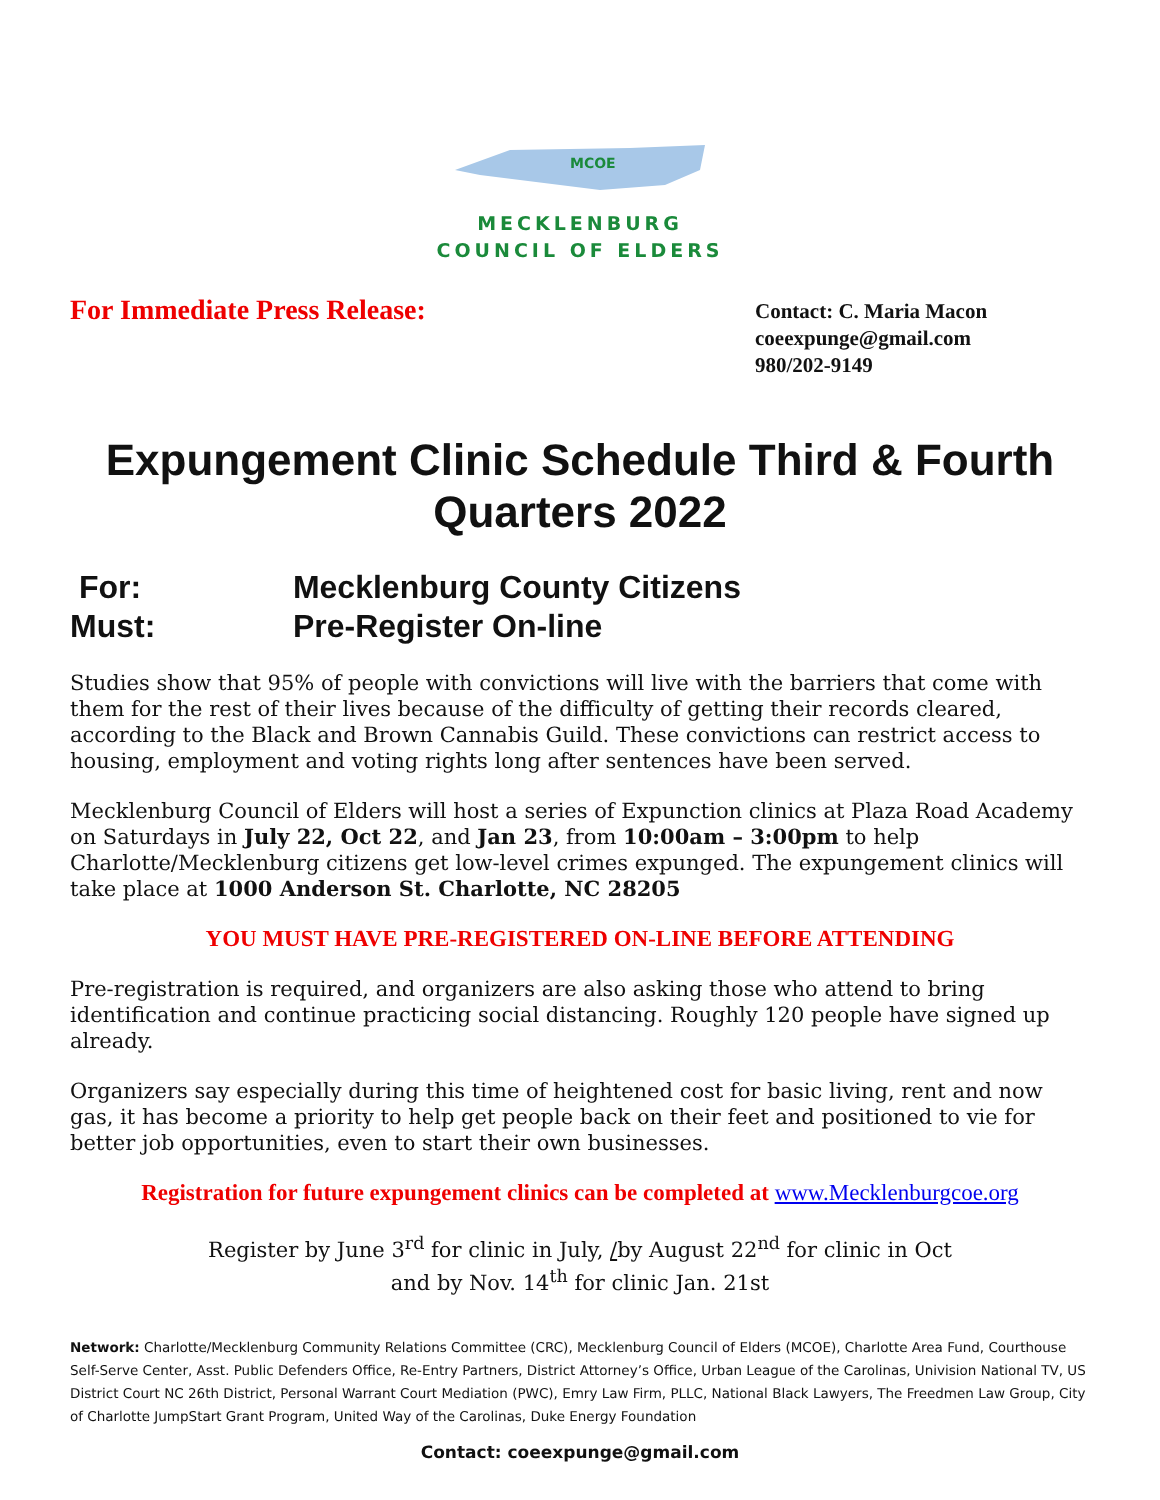MCOE
MECKLENBURG
COUNCIL OF ELDERS
For Immediate Press Release:
Contact: C. Maria Macon
coeexpunge@gmail.com
980/202-9149
Expungement Clinic Schedule Third & Fourth Quarters 2022
For: Mecklenburg County Citizens
Must: Pre-Register On-line
Studies show that 95% of people with convictions will live with the barriers that come with them for the rest of their lives because of the difficulty of getting their records cleared, according to the Black and Brown Cannabis Guild. These convictions can restrict access to housing, employment and voting rights long after sentences have been served.
Mecklenburg Council of Elders will host a series of Expunction clinics at Plaza Road Academy on Saturdays in July 22, Oct 22, and Jan 23, from 10:00am – 3:00pm to help Charlotte/Mecklenburg citizens get low-level crimes expunged. The expungement clinics will take place at 1000 Anderson St. Charlotte, NC 28205
YOU MUST HAVE PRE-REGISTERED ON-LINE BEFORE ATTENDING
Pre-registration is required, and organizers are also asking those who attend to bring identification and continue practicing social distancing. Roughly 120 people have signed up already.
Organizers say especially during this time of heightened cost for basic living, rent and now gas, it has become a priority to help get people back on their feet and positioned to vie for better job opportunities, even to start their own businesses.
Registration for future expungement clinics can be completed at www.Mecklenburgcoe.org
Register by June 3<sup>rd</sup> for clinic in July, /by August 22<sup>nd</sup> for clinic in Oct
and by Nov. 14<sup>th</sup> for clinic Jan. 21st
Network: Charlotte/Mecklenburg Community Relations Committee (CRC), Mecklenburg Council of Elders (MCOE), Charlotte Area Fund, Courthouse Self-Serve Center, Asst. Public Defenders Office, Re-Entry Partners, District Attorney’s Office, Urban League of the Carolinas, Univision National TV, US District Court NC 26th District, Personal Warrant Court Mediation (PWC), Emry Law Firm, PLLC, National Black Lawyers, The Freedmen Law Group, City of Charlotte JumpStart Grant Program, United Way of the Carolinas, Duke Energy Foundation
Contact: coeexpunge@gmail.com